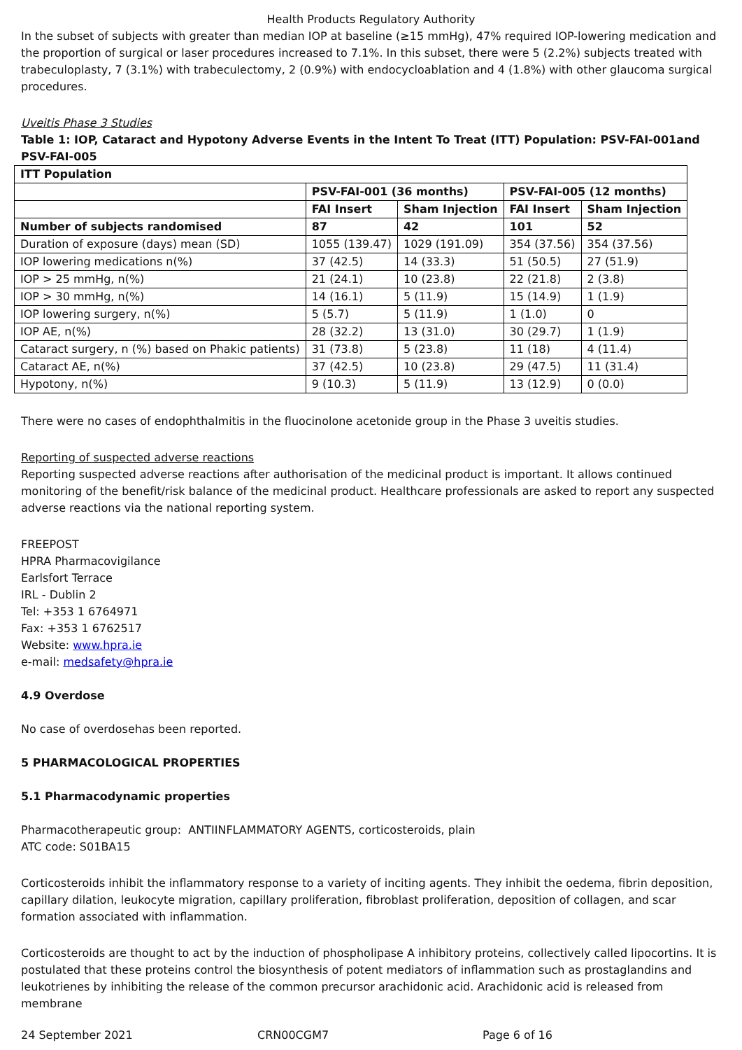Health Products Regulatory Authority
In the subset of subjects with greater than median IOP at baseline (≥15 mmHg), 47% required IOP-lowering medication and the proportion of surgical or laser procedures increased to 7.1%. In this subset, there were 5 (2.2%) subjects treated with trabeculoplasty, 7 (3.1%) with trabeculectomy, 2 (0.9%) with endocycloablation and 4 (1.8%) with other glaucoma surgical procedures.
Uveitis Phase 3 Studies
Table 1: IOP, Cataract and Hypotony Adverse Events in the Intent To Treat (ITT) Population: PSV-FAI-001and PSV-FAI-005
| ITT Population | | | | |
| --- | --- | --- | --- | --- |
| | PSV-FAI-001 (36 months) | | PSV-FAI-005 (12 months) | |
| | FAI Insert | Sham Injection | FAI Insert | Sham Injection |
| Number of subjects randomised | 87 | 42 | 101 | 52 |
| Duration of exposure (days) mean (SD) | 1055 (139.47) | 1029 (191.09) | 354 (37.56) | 354 (37.56) |
| IOP lowering medications n(%) | 37 (42.5) | 14 (33.3) | 51 (50.5) | 27 (51.9) |
| IOP > 25 mmHg, n(%) | 21 (24.1) | 10 (23.8) | 22 (21.8) | 2 (3.8) |
| IOP > 30 mmHg, n(%) | 14 (16.1) | 5 (11.9) | 15 (14.9) | 1 (1.9) |
| IOP lowering surgery, n(%) | 5 (5.7) | 5 (11.9) | 1 (1.0) | 0 |
| IOP AE, n(%) | 28 (32.2) | 13 (31.0) | 30 (29.7) | 1 (1.9) |
| Cataract surgery, n (%) based on Phakic patients) | 31 (73.8) | 5 (23.8) | 11 (18) | 4 (11.4) |
| Cataract AE, n(%) | 37 (42.5) | 10 (23.8) | 29 (47.5) | 11 (31.4) |
| Hypotony, n(%) | 9 (10.3) | 5 (11.9) | 13 (12.9) | 0 (0.0) |
There were no cases of endophthalmitis in the fluocinolone acetonide group in the Phase 3 uveitis studies.
Reporting of suspected adverse reactions
Reporting suspected adverse reactions after authorisation of the medicinal product is important. It allows continued monitoring of the benefit/risk balance of the medicinal product. Healthcare professionals are asked to report any suspected adverse reactions via the national reporting system.
FREEPOST
HPRA Pharmacovigilance
Earlsfort Terrace
IRL - Dublin 2
Tel: +353 1 6764971
Fax: +353 1 6762517
Website: www.hpra.ie
e-mail: medsafety@hpra.ie
4.9 Overdose
No case of overdosehas been reported.
5 PHARMACOLOGICAL PROPERTIES
5.1 Pharmacodynamic properties
Pharmacotherapeutic group: ANTIINFLAMMATORY AGENTS, corticosteroids, plain
ATC code: S01BA15
Corticosteroids inhibit the inflammatory response to a variety of inciting agents. They inhibit the oedema, fibrin deposition, capillary dilation, leukocyte migration, capillary proliferation, fibroblast proliferation, deposition of collagen, and scar formation associated with inflammation.
Corticosteroids are thought to act by the induction of phospholipase A inhibitory proteins, collectively called lipocortins. It is postulated that these proteins control the biosynthesis of potent mediators of inflammation such as prostaglandins and leukotrienes by inhibiting the release of the common precursor arachidonic acid. Arachidonic acid is released from membrane
24 September 2021 CRN00CGM7 Page 6 of 16